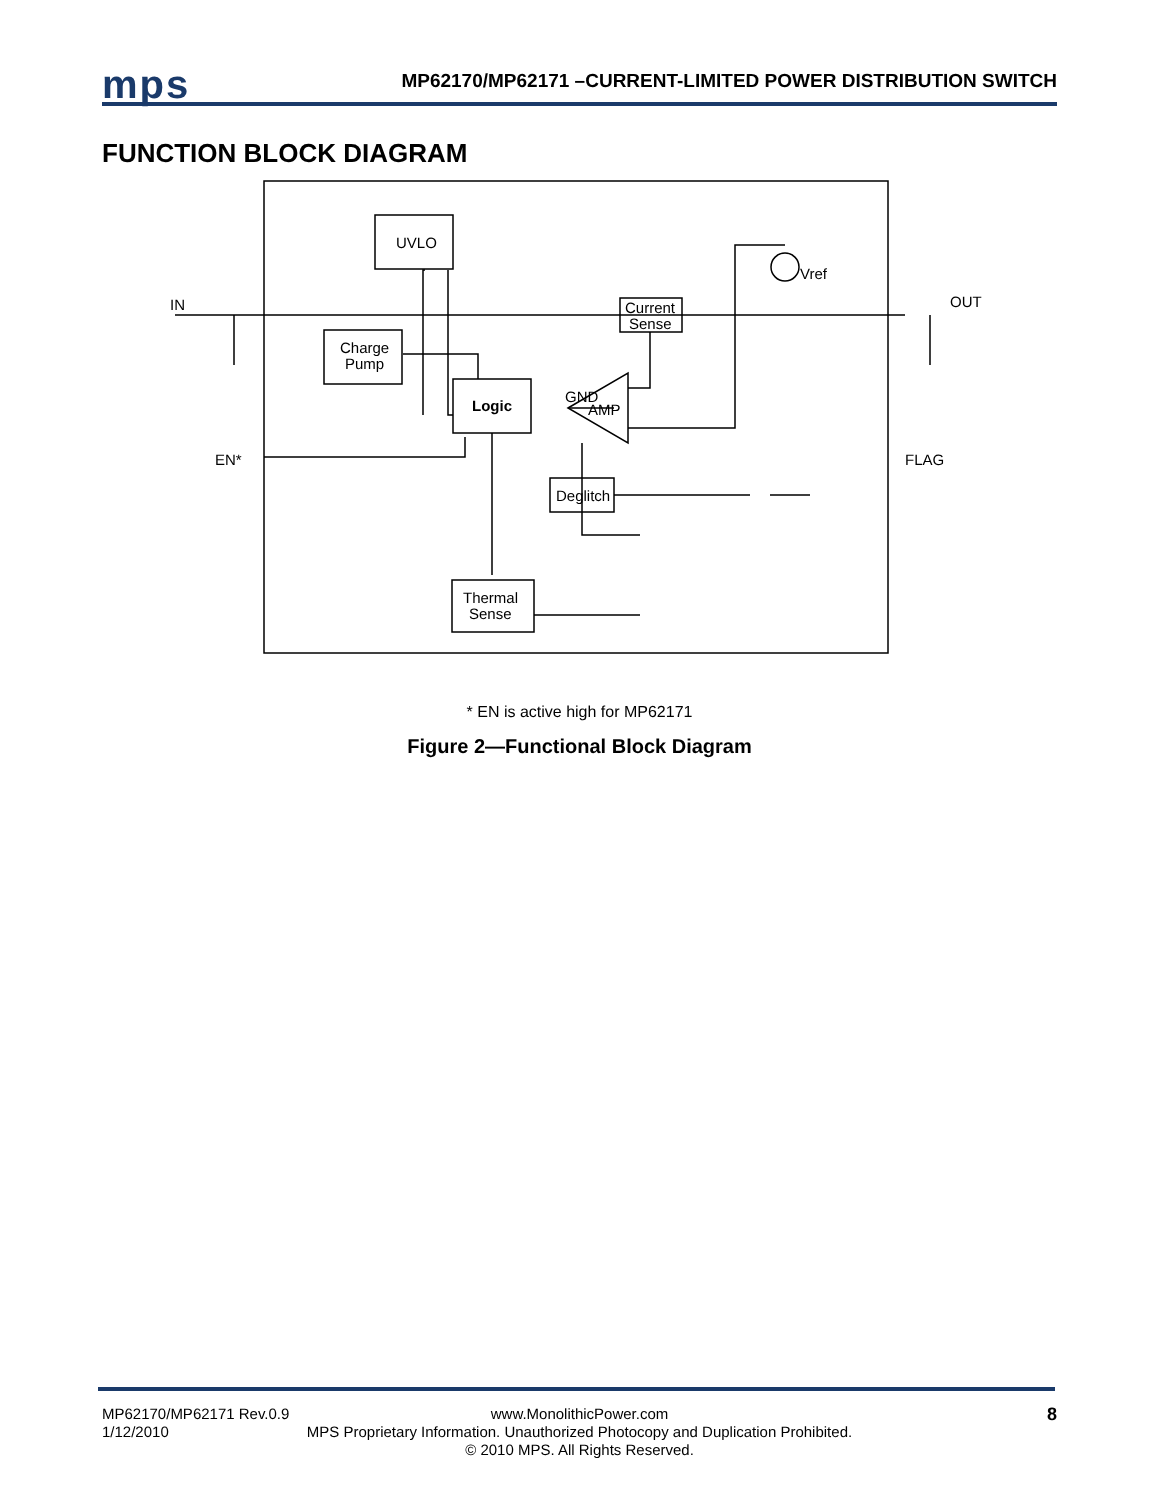mps
MP62170/MP62171 –CURRENT-LIMITED POWER DISTRIBUTION SWITCH
FUNCTION BLOCK DIAGRAM
UVLO
Charge
Pump
Logic
Current
Sense
AMP
Deglitch
Thermal
Sense
Vref
IN
OUT
EN*
FLAG
GND
* EN is active high for MP62171
Figure 2—Functional Block Diagram
MP62170/MP62171 Rev.0.9
1/12/2010
www.MonolithicPower.com
MPS Proprietary Information. Unauthorized Photocopy and Duplication Prohibited.
© 2010 MPS. All Rights Reserved.
8